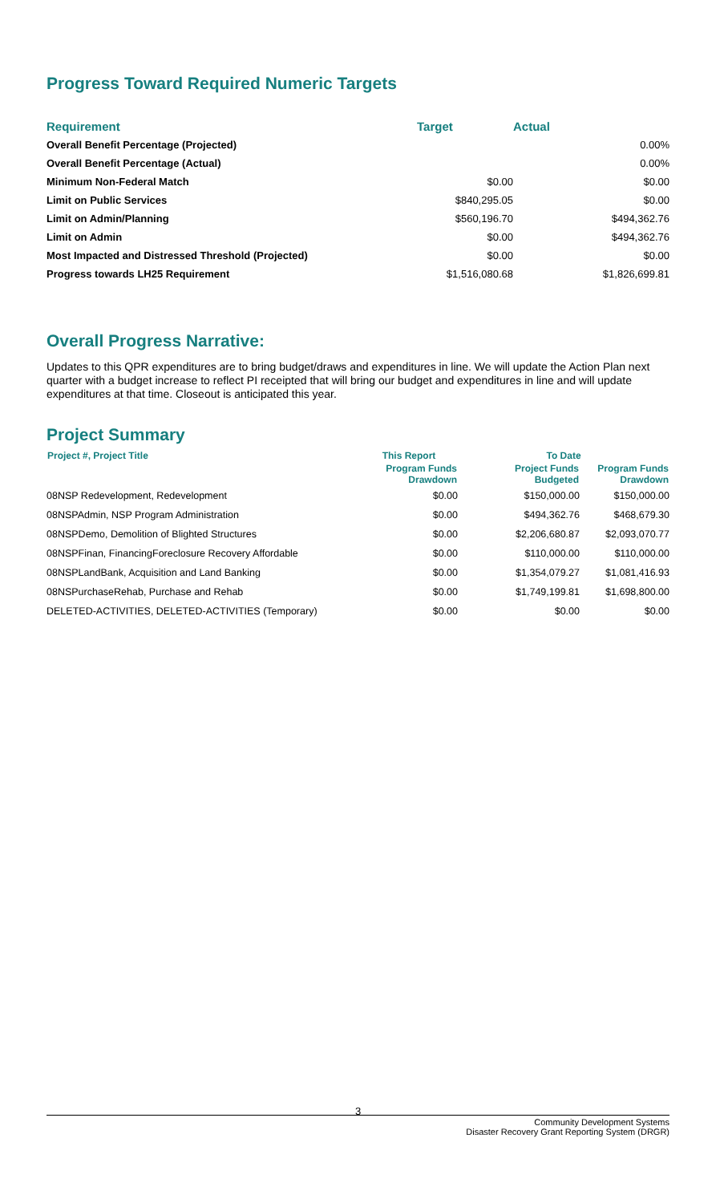Progress Toward Required Numeric Targets
| Requirement | Target | Actual |
| --- | --- | --- |
| Overall Benefit Percentage (Projected) | | 0.00% |
| Overall Benefit Percentage (Actual) | | 0.00% |
| Minimum Non-Federal Match | $0.00 | $0.00 |
| Limit on Public Services | $840,295.05 | $0.00 |
| Limit on Admin/Planning | $560,196.70 | $494,362.76 |
| Limit on Admin | $0.00 | $494,362.76 |
| Most Impacted and Distressed Threshold (Projected) | $0.00 | $0.00 |
| Progress towards LH25 Requirement | $1,516,080.68 | $1,826,699.81 |
Overall Progress Narrative:
Updates to this QPR expenditures are to bring budget/draws and expenditures in line. We will update the Action Plan next quarter with a budget increase to reflect PI receipted that will bring our budget and expenditures in line and will update expenditures at that time. Closeout is anticipated this year.
Project Summary
| Project #, Project Title | This Report | To Date | |
| --- | --- | --- | --- |
| | Program Funds Drawdown | Project Funds Budgeted | Program Funds Drawdown |
| 08NSP Redevelopment, Redevelopment | $0.00 | $150,000.00 | $150,000.00 |
| 08NSPAdmin, NSP Program Administration | $0.00 | $494,362.76 | $468,679.30 |
| 08NSPDemo, Demolition of Blighted Structures | $0.00 | $2,206,680.87 | $2,093,070.77 |
| 08NSPFinan, FinancingForeclosure Recovery Affordable | $0.00 | $110,000.00 | $110,000.00 |
| 08NSPLandBank, Acquisition and Land Banking | $0.00 | $1,354,079.27 | $1,081,416.93 |
| 08NSPurchaseRehab, Purchase and Rehab | $0.00 | $1,749,199.81 | $1,698,800.00 |
| DELETED-ACTIVITIES, DELETED-ACTIVITIES (Temporary) | $0.00 | $0.00 | $0.00 |
3
Community Development Systems
Disaster Recovery Grant Reporting System (DRGR)